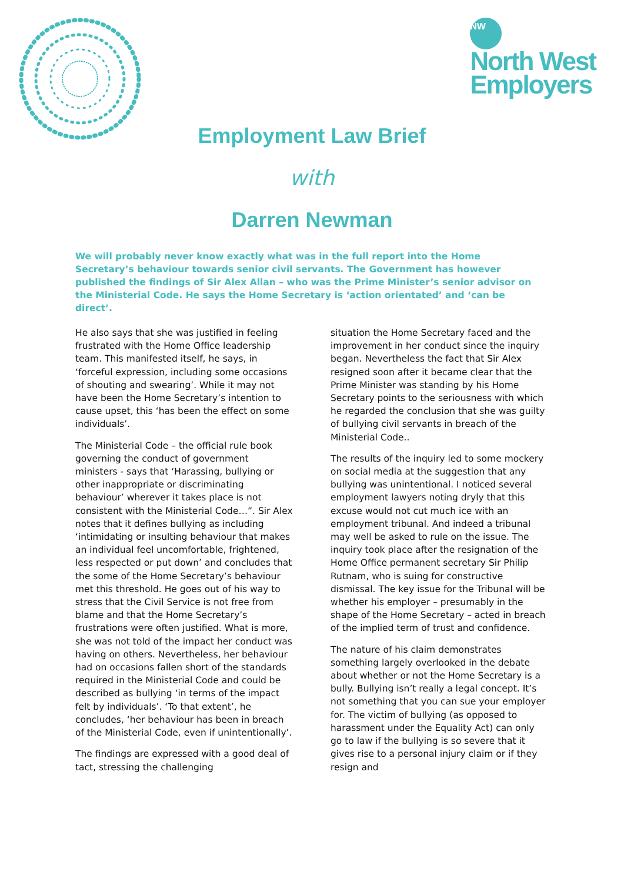NW
North West
Employers
Employment Law Brief
with
Darren Newman
We will probably never know exactly what was in the full report into the Home Secretary’s behaviour towards senior civil servants. The Government has however published the findings of Sir Alex Allan – who was the Prime Minister’s senior advisor on the Ministerial Code. He says the Home Secretary is ‘action orientated’ and ‘can be direct’.
He also says that she was justified in feeling frustrated with the Home Office leadership team. This manifested itself, he says, in ‘forceful expression, including some occasions of shouting and swearing’. While it may not have been the Home Secretary’s intention to cause upset, this ‘has been the effect on some individuals’.
The Ministerial Code – the official rule book governing the conduct of government ministers - says that ‘Harassing, bullying or other inappropriate or discriminating behaviour’ wherever it takes place is not consistent with the Ministerial Code…”. Sir Alex notes that it defines bullying as including ‘intimidating or insulting behaviour that makes an individual feel uncomfortable, frightened, less respected or put down’ and concludes that the some of the Home Secretary’s behaviour met this threshold. He goes out of his way to stress that the Civil Service is not free from blame and that the Home Secretary’s frustrations were often justified. What is more, she was not told of the impact her conduct was having on others. Nevertheless, her behaviour had on occasions fallen short of the standards required in the Ministerial Code and could be described as bullying ‘in terms of the impact felt by individuals’. ‘To that extent’, he concludes, ‘her behaviour has been in breach of the Ministerial Code, even if unintentionally’.
The findings are expressed with a good deal of tact, stressing the challenging
situation the Home Secretary faced and the improvement in her conduct since the inquiry began. Nevertheless the fact that Sir Alex resigned soon after it became clear that the Prime Minister was standing by his Home Secretary points to the seriousness with which he regarded the conclusion that she was guilty of bullying civil servants in breach of the Ministerial Code..
The results of the inquiry led to some mockery on social media at the suggestion that any bullying was unintentional. I noticed several employment lawyers noting dryly that this excuse would not cut much ice with an employment tribunal. And indeed a tribunal may well be asked to rule on the issue. The inquiry took place after the resignation of the Home Office permanent secretary Sir Philip Rutnam, who is suing for constructive dismissal. The key issue for the Tribunal will be whether his employer – presumably in the shape of the Home Secretary – acted in breach of the implied term of trust and confidence.
The nature of his claim demonstrates something largely overlooked in the debate about whether or not the Home Secretary is a bully. Bullying isn’t really a legal concept. It’s not something that you can sue your employer for. The victim of bullying (as opposed to harassment under the Equality Act) can only go to law if the bullying is so severe that it gives rise to a personal injury claim or if they resign and